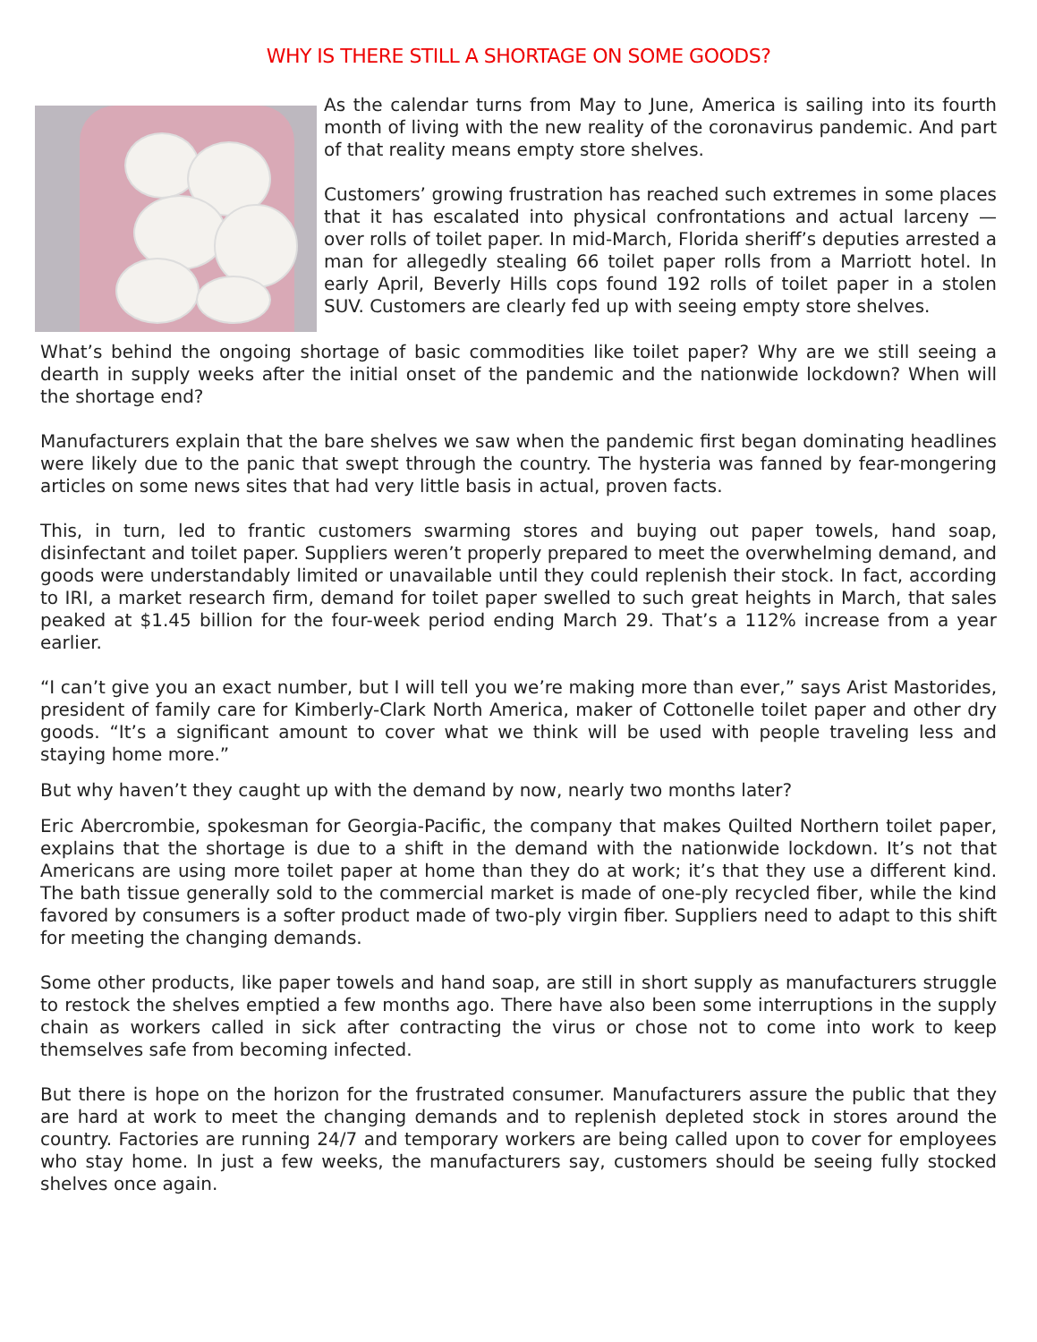WHY IS THERE STILL A SHORTAGE ON SOME GOODS?
As the calendar turns from May to June, America is sailing into its fourth month of living with the new reality of the coronavirus pandemic. And part of that reality means empty store shelves.
Customers’ growing frustration has reached such extremes in some places that it has escalated into physical confrontations and actual larceny — over rolls of toilet paper. In mid-March, Florida sheriff’s deputies arrested a man for allegedly stealing 66 toilet paper rolls from a Marriott hotel. In early April, Beverly Hills cops found 192 rolls of toilet paper in a stolen SUV. Customers are clearly fed up with seeing empty store shelves.
What’s behind the ongoing shortage of basic commodities like toilet paper? Why are we still seeing a dearth in supply weeks after the initial onset of the pandemic and the nationwide lockdown? When will the shortage end?
Manufacturers explain that the bare shelves we saw when the pandemic first began dominating headlines were likely due to the panic that swept through the country. The hysteria was fanned by fear-mongering articles on some news sites that had very little basis in actual, proven facts.
This, in turn, led to frantic customers swarming stores and buying out paper towels, hand soap, disinfectant and toilet paper. Suppliers weren’t properly prepared to meet the overwhelming demand, and goods were understandably limited or unavailable until they could replenish their stock. In fact, according to IRI, a market research firm, demand for toilet paper swelled to such great heights in March, that sales peaked at $1.45 billion for the four-week period ending March 29. That’s a 112% increase from a year earlier.
“I can’t give you an exact number, but I will tell you we’re making more than ever,” says Arist Mastorides, president of family care for Kimberly-Clark North America, maker of Cottonelle toilet paper and other dry goods. “It’s a significant amount to cover what we think will be used with people traveling less and staying home more.”
But why haven’t they caught up with the demand by now, nearly two months later?
Eric Abercrombie, spokesman for Georgia-Pacific, the company that makes Quilted Northern toilet paper, explains that the shortage is due to a shift in the demand with the nationwide lockdown. It’s not that Americans are using more toilet paper at home than they do at work; it’s that they use a different kind. The bath tissue generally sold to the commercial market is made of one-ply recycled fiber, while the kind favored by consumers is a softer product made of two-ply virgin fiber. Suppliers need to adapt to this shift for meeting the changing demands.
Some other products, like paper towels and hand soap, are still in short supply as manufacturers struggle to restock the shelves emptied a few months ago. There have also been some interruptions in the supply chain as workers called in sick after contracting the virus or chose not to come into work to keep themselves safe from becoming infected.
But there is hope on the horizon for the frustrated consumer. Manufacturers assure the public that they are hard at work to meet the changing demands and to replenish depleted stock in stores around the country. Factories are running 24/7 and temporary workers are being called upon to cover for employees who stay home. In just a few weeks, the manufacturers say, customers should be seeing fully stocked shelves once again.